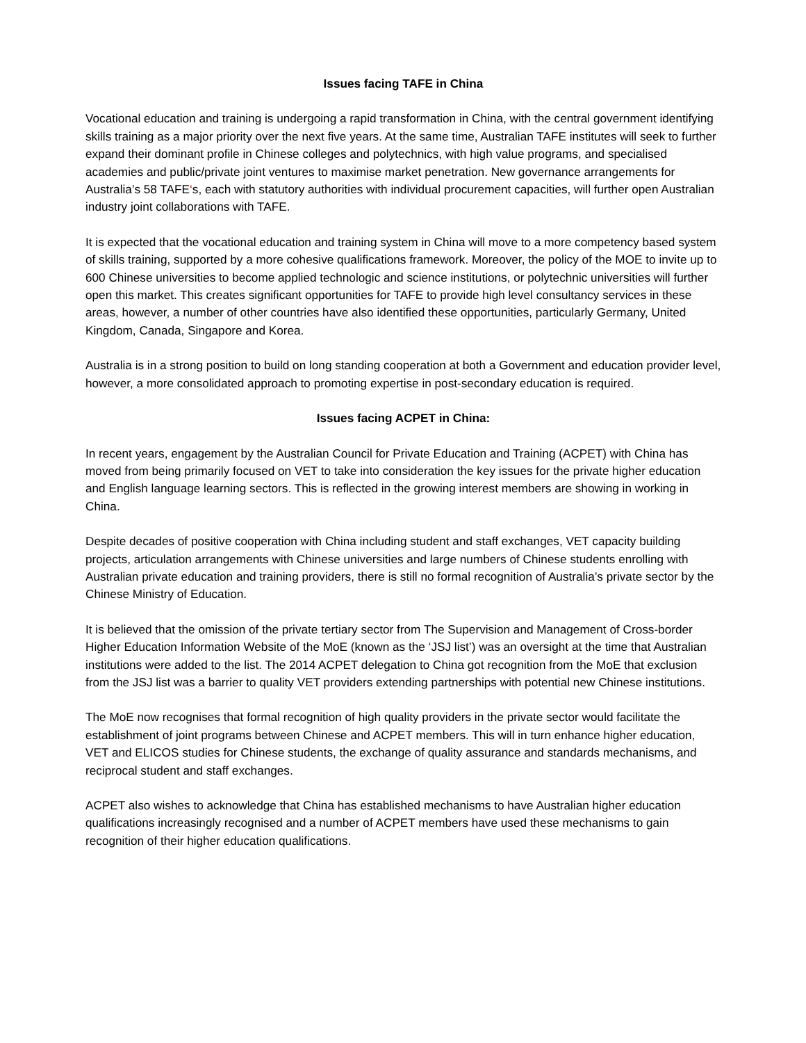Issues facing TAFE in China
Vocational education and training is undergoing a rapid transformation in China, with the central government identifying skills training as a major priority over the next five years. At the same time, Australian TAFE institutes will seek to further expand their dominant profile in Chinese colleges and polytechnics, with high value programs, and specialised academies and public/private joint ventures to maximise market penetration. New governance arrangements for Australia’s 58 TAFE‘s, each with statutory authorities with individual procurement capacities, will further open Australian industry joint collaborations with TAFE.
It is expected that the vocational education and training system in China will move to a more competency based system of skills training, supported by a more cohesive qualifications framework. Moreover, the policy of the MOE to invite up to 600 Chinese universities to become applied technologic and science institutions, or polytechnic universities will further open this market. This creates significant opportunities for TAFE to provide high level consultancy services in these areas, however, a number of other countries have also identified these opportunities, particularly Germany, United Kingdom, Canada, Singapore and Korea.
Australia is in a strong position to build on long standing cooperation at both a Government and education provider level, however, a more consolidated approach to promoting expertise in post-secondary education is required.
Issues facing ACPET in China:
In recent years, engagement by the Australian Council for Private Education and Training (ACPET) with China has moved from being primarily focused on VET to take into consideration the key issues for the private higher education and English language learning sectors. This is reflected in the growing interest members are showing in working in China.
Despite decades of positive cooperation with China including student and staff exchanges, VET capacity building projects, articulation arrangements with Chinese universities and large numbers of Chinese students enrolling with Australian private education and training providers, there is still no formal recognition of Australia’s private sector by the Chinese Ministry of Education.
It is believed that the omission of the private tertiary sector from The Supervision and Management of Cross-border Higher Education Information Website of the MoE (known as the ‘JSJ list’) was an oversight at the time that Australian institutions were added to the list. The 2014 ACPET delegation to China got recognition from the MoE that exclusion from the JSJ list was a barrier to quality VET providers extending partnerships with potential new Chinese institutions.
The MoE now recognises that formal recognition of high quality providers in the private sector would facilitate the establishment of joint programs between Chinese and ACPET members. This will in turn enhance higher education, VET and ELICOS studies for Chinese students, the exchange of quality assurance and standards mechanisms, and reciprocal student and staff exchanges.
ACPET also wishes to acknowledge that China has established mechanisms to have Australian higher education qualifications increasingly recognised and a number of ACPET members have used these mechanisms to gain recognition of their higher education qualifications.